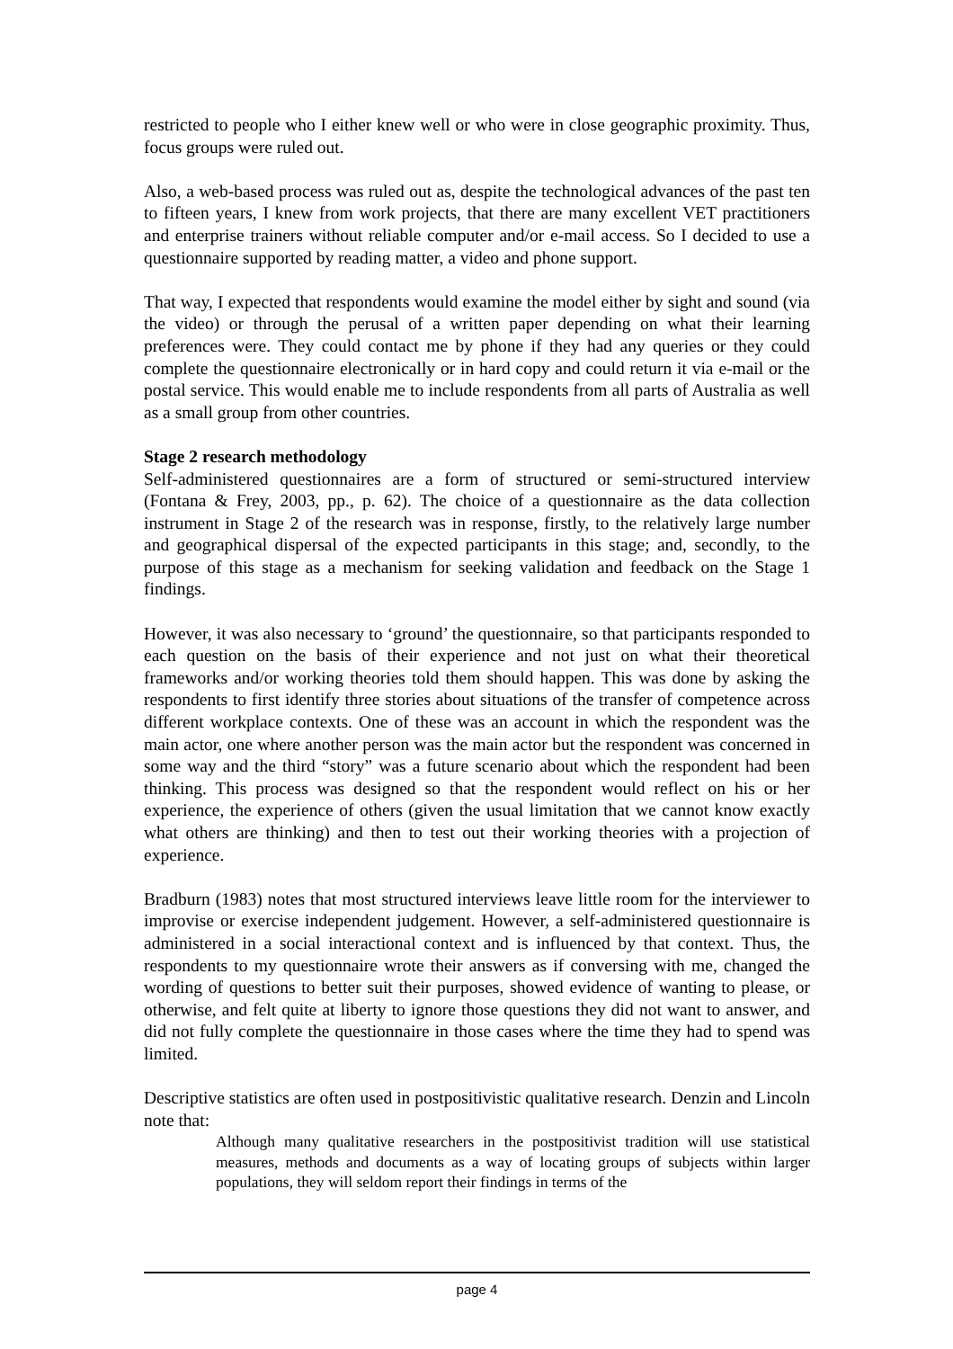restricted to people who I either knew well or who were in close geographic proximity. Thus, focus groups were ruled out.
Also, a web-based process was ruled out as, despite the technological advances of the past ten to fifteen years, I knew from work projects, that there are many excellent VET practitioners and enterprise trainers without reliable computer and/or e-mail access. So I decided to use a questionnaire supported by reading matter, a video and phone support.
That way, I expected that respondents would examine the model either by sight and sound (via the video) or through the perusal of a written paper depending on what their learning preferences were. They could contact me by phone if they had any queries or they could complete the questionnaire electronically or in hard copy and could return it via e-mail or the postal service. This would enable me to include respondents from all parts of Australia as well as a small group from other countries.
Stage 2 research methodology
Self-administered questionnaires are a form of structured or semi-structured interview (Fontana & Frey, 2003, pp., p. 62). The choice of a questionnaire as the data collection instrument in Stage 2 of the research was in response, firstly, to the relatively large number and geographical dispersal of the expected participants in this stage; and, secondly, to the purpose of this stage as a mechanism for seeking validation and feedback on the Stage 1 findings.
However, it was also necessary to ‘ground’ the questionnaire, so that participants responded to each question on the basis of their experience and not just on what their theoretical frameworks and/or working theories told them should happen. This was done by asking the respondents to first identify three stories about situations of the transfer of competence across different workplace contexts. One of these was an account in which the respondent was the main actor, one where another person was the main actor but the respondent was concerned in some way and the third “story” was a future scenario about which the respondent had been thinking. This process was designed so that the respondent would reflect on his or her experience, the experience of others (given the usual limitation that we cannot know exactly what others are thinking) and then to test out their working theories with a projection of experience.
Bradburn (1983) notes that most structured interviews leave little room for the interviewer to improvise or exercise independent judgement. However, a self-administered questionnaire is administered in a social interactional context and is influenced by that context. Thus, the respondents to my questionnaire wrote their answers as if conversing with me, changed the wording of questions to better suit their purposes, showed evidence of wanting to please, or otherwise, and felt quite at liberty to ignore those questions they did not want to answer, and did not fully complete the questionnaire in those cases where the time they had to spend was limited.
Descriptive statistics are often used in postpositivistic qualitative research. Denzin and Lincoln note that:
Although many qualitative researchers in the postpositivist tradition will use statistical measures, methods and documents as a way of locating groups of subjects within larger populations, they will seldom report their findings in terms of the
page 4